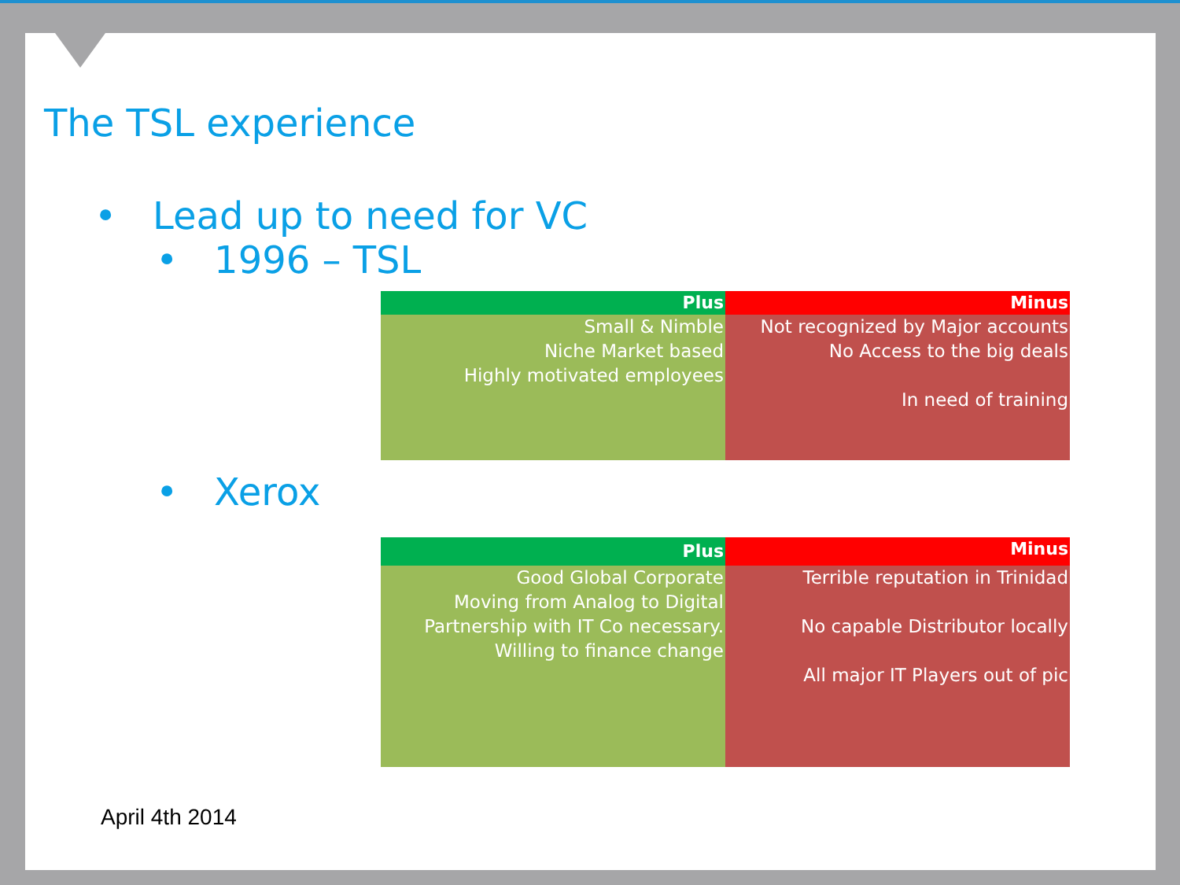The TSL experience
• Lead up to need for VC
• 1996 – TSL
| Plus | Minus |
| --- | --- |
| Small & Nimble Niche Market based Highly motivated employees | Not recognized by Major accounts No Access to the big deals In need of training |
• Xerox
| Plus | Minus |
| --- | --- |
| Good Global Corporate Moving from Analog to Digital Partnership with IT Co necessary. Willing to finance change | Terrible reputation in Trinidad No capable Distributor locally All major IT Players out of pic |
April 4th 2014